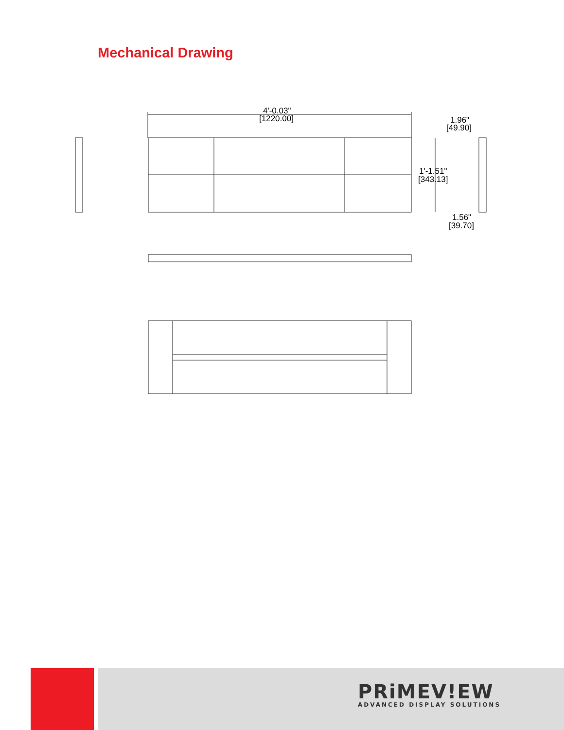Mechanical Drawing
4'-0.03"
[1220.00]
1.96"
[49.90]
1'-1.51"
[343.13]
1.56"
[39.70]
PRiMEV!EW
ADVANCED DISPLAY SOLUTIONS